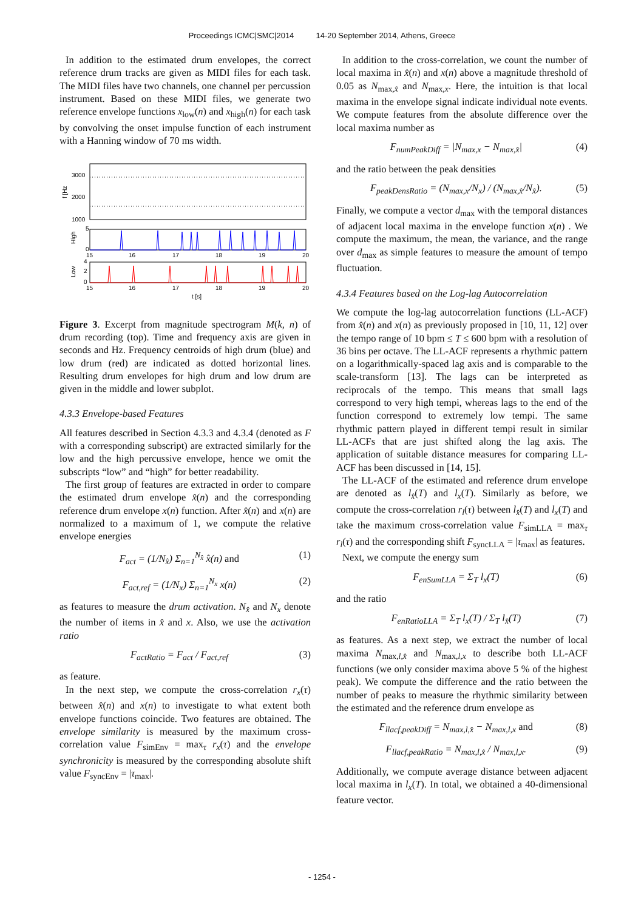Proceedings ICMC|SMC|2014 14-20 September 2014, Athens, Greece
In addition to the estimated drum envelopes, the correct reference drum tracks are given as MIDI files for each task. The MIDI files have two channels, one channel per percussion instrument. Based on these MIDI files, we generate two reference envelope functions x<sub>low</sub>(n) and x<sub>high</sub>(n) for each task by convolving the onset impulse function of each instrument with a Hanning window of 70 ms width.
3000
2000
1000
f [Hz
High
5
0
15
16
17
18
19
20
Low
4
2
0
15
16
17
18
19
20
t [s]
Figure 3. Excerpt from magnitude spectrogram M(k, n) of drum recording (top). Time and frequency axis are given in seconds and Hz. Frequency centroids of high drum (blue) and low drum (red) are indicated as dotted horizontal lines. Resulting drum envelopes for high drum and low drum are given in the middle and lower subplot.
4.3.3 Envelope-based Features
All features described in Section 4.3.3 and 4.3.4 (denoted as F with a corresponding subscript) are extracted similarly for the low and the high percussive envelope, hence we omit the subscripts “low” and “high” for better readability.
The first group of features are extracted in order to compare the estimated drum envelope x̂(n) and the corresponding reference drum envelope x(n) function. After x̂(n) and x(n) are normalized to a maximum of 1, we compute the relative envelope energies
F<sub>act</sub> = (1/N<sub>x̂</sub>) Σ<sub>n=1</sub><sup>N<sub>x̂</sub></sup> x̂(n) and (1)
F<sub>act,ref</sub> = (1/N<sub>x</sub>) Σ<sub>n=1</sub><sup>N<sub>x</sub></sup> x(n) (2)
as features to measure the drum activation. N<sub>x̂</sub> and N<sub>x</sub> denote the number of items in x̂ and x. Also, we use the activation ratio
F<sub>actRatio</sub> = F<sub>act</sub> / F<sub>act,ref</sub> (3)
as feature.
In the next step, we compute the cross-correlation r<sub>x</sub>(τ) between x̂(n) and x(n) to investigate to what extent both envelope functions coincide. Two features are obtained. The envelope similarity is measured by the maximum cross-correlation value F<sub>simEnv</sub> = max<sub>τ</sub> r<sub>x</sub>(τ) and the envelope synchronicity is measured by the corresponding absolute shift value F<sub>syncEnv</sub> = |τ<sub>max</sub>|.
In addition to the cross-correlation, we count the number of local maxima in x̂(n) and x(n) above a magnitude threshold of 0.05 as N<sub>max,x̂</sub> and N<sub>max,x</sub>. Here, the intuition is that local maxima in the envelope signal indicate individual note events. We compute features from the absolute difference over the local maxima number as
F<sub>numPeakDiff</sub> = |N<sub>max,x</sub> − N<sub>max,x̂</sub>| (4)
and the ratio between the peak densities
F<sub>peakDensRatio</sub> = (N<sub>max,x</sub>/N<sub>x</sub>) / (N<sub>max,x̂</sub>/N<sub>x̂</sub>). (5)
Finally, we compute a vector d<sub>max</sub> with the temporal distances of adjacent local maxima in the envelope function x(n) . We compute the maximum, the mean, the variance, and the range over d<sub>max</sub> as simple features to measure the amount of tempo fluctuation.
4.3.4 Features based on the Log-lag Autocorrelation
We compute the log-lag autocorrelation functions (LL-ACF) from x̂(n) and x(n) as previously proposed in [10, 11, 12] over the tempo range of 10 bpm ≤ T ≤ 600 bpm with a resolution of 36 bins per octave. The LL-ACF represents a rhythmic pattern on a logarithmically-spaced lag axis and is comparable to the scale-transform [13]. The lags can be interpreted as reciprocals of the tempo. This means that small lags correspond to very high tempi, whereas lags to the end of the function correspond to extremely low tempi. The same rhythmic pattern played in different tempi result in similar LL-ACFs that are just shifted along the lag axis. The application of suitable distance measures for comparing LL-ACF has been discussed in [14, 15].
The LL-ACF of the estimated and reference drum envelope are denoted as l<sub>x̂</sub>(T) and l<sub>x</sub>(T). Similarly as before, we compute the cross-correlation r<sub>l</sub>(τ) between l<sub>x̂</sub>(T) and l<sub>x</sub>(T) and take the maximum cross-correlation value F<sub>simLLA</sub> = max<sub>τ</sub> r<sub>l</sub>(τ) and the corresponding shift F<sub>syncLLA</sub> = |τ<sub>max</sub>| as features.
Next, we compute the energy sum
F<sub>enSumLLA</sub> = Σ<sub>T</sub> l<sub>x</sub>(T) (6)
and the ratio
F<sub>enRatioLLA</sub> = Σ<sub>T</sub> l<sub>x</sub>(T) / Σ<sub>T</sub> l<sub>x̂</sub>(T) (7)
as features. As a next step, we extract the number of local maxima N<sub>max,l,x̂</sub> and N<sub>max,l,x</sub> to describe both LL-ACF functions (we only consider maxima above 5 % of the highest peak). We compute the difference and the ratio between the number of peaks to measure the rhythmic similarity between the estimated and the reference drum envelope as
F<sub>llacf,peakDiff</sub> = N<sub>max,l,x̂</sub> − N<sub>max,l,x</sub> and (8)
F<sub>llacf,peakRatio</sub> = N<sub>max,l,x̂</sub> / N<sub>max,l,x</sub>. (9)
Additionally, we compute average distance between adjacent local maxima in l<sub>x</sub>(T). In total, we obtained a 40-dimensional feature vector.
- 1254 -